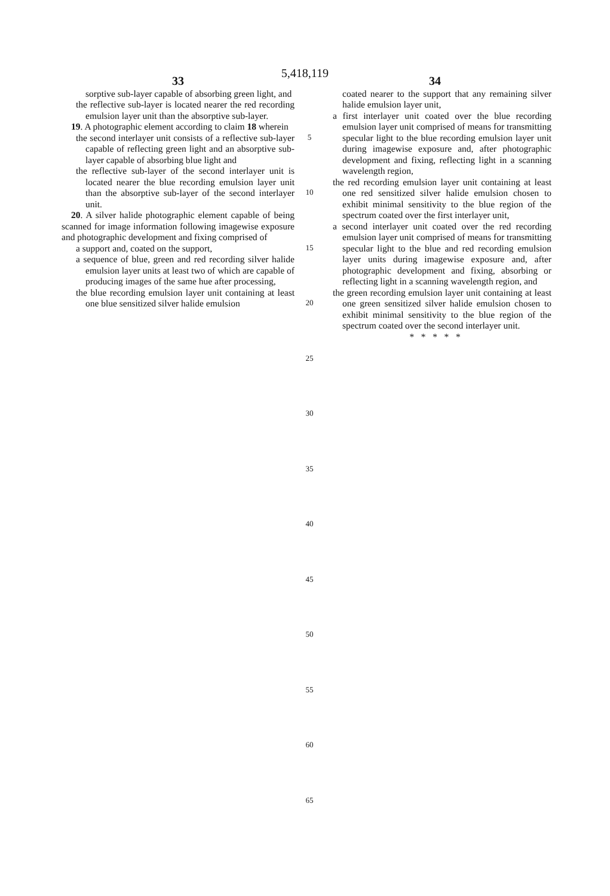5,418,119
33
sorptive sub-layer capable of absorbing green light, and
the reflective sub-layer is located nearer the red recording emulsion layer unit than the absorptive sub-layer.
19. A photographic element according to claim 18 wherein
the second interlayer unit consists of a reflective sub-layer capable of reflecting green light and an absorptive sub-layer capable of absorbing blue light and
the reflective sub-layer of the second interlayer unit is located nearer the blue recording emulsion layer unit than the absorptive sub-layer of the second interlayer unit.
20. A silver halide photographic element capable of being scanned for image information following imagewise exposure and photographic development and fixing comprised of
a support and, coated on the support,
a sequence of blue, green and red recording silver halide emulsion layer units at least two of which are capable of producing images of the same hue after processing,
the blue recording emulsion layer unit containing at least one blue sensitized silver halide emulsion
5
10
15
20
25
30
35
40
45
50
55
60
65
34
coated nearer to the support that any remaining silver halide emulsion layer unit,
a first interlayer unit coated over the blue recording emulsion layer unit comprised of means for transmitting specular light to the blue recording emulsion layer unit during imagewise exposure and, after photographic development and fixing, reflecting light in a scanning wavelength region,
the red recording emulsion layer unit containing at least one red sensitized silver halide emulsion chosen to exhibit minimal sensitivity to the blue region of the spectrum coated over the first interlayer unit,
a second interlayer unit coated over the red recording emulsion layer unit comprised of means for transmitting specular light to the blue and red recording emulsion layer units during imagewise exposure and, after photographic development and fixing, absorbing or reflecting light in a scanning wavelength region, and
the green recording emulsion layer unit containing at least one green sensitized silver halide emulsion chosen to exhibit minimal sensitivity to the blue region of the spectrum coated over the second interlayer unit.
* * * * *